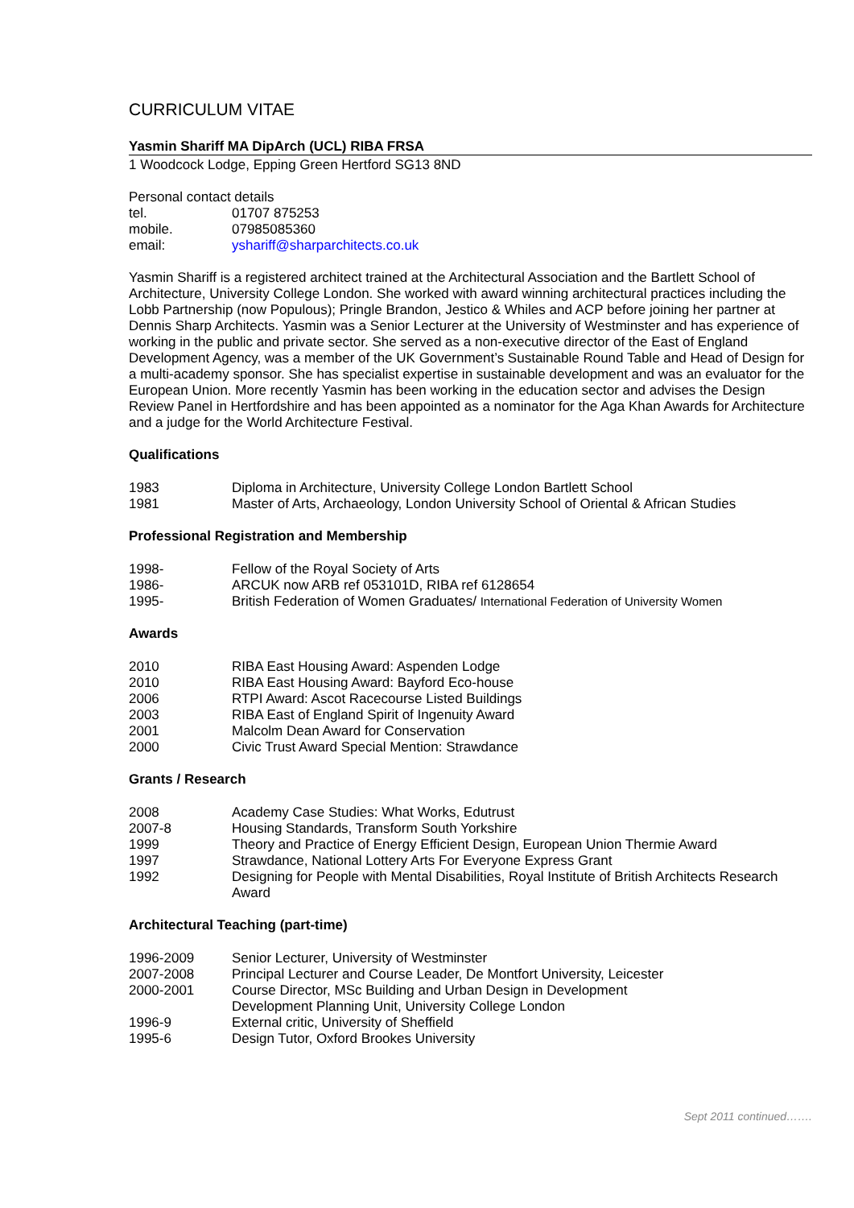CURRICULUM VITAE
Yasmin Shariff MA DipArch (UCL) RIBA FRSA
1 Woodcock Lodge, Epping Green Hertford SG13 8ND
Personal contact details
| tel. | 01707 875253 |
| mobile. | 07985085360 |
| email: | yshariff@sharparchitects.co.uk |
Yasmin Shariff is a registered architect trained at the Architectural Association and the Bartlett School of Architecture, University College London. She worked with award winning architectural practices including the Lobb Partnership (now Populous); Pringle Brandon, Jestico & Whiles and ACP before joining her partner at Dennis Sharp Architects. Yasmin was a Senior Lecturer at the University of Westminster and has experience of working in the public and private sector. She served as a non-executive director of the East of England Development Agency, was a member of the UK Government’s Sustainable Round Table and Head of Design for a multi-academy sponsor. She has specialist expertise in sustainable development and was an evaluator for the European Union. More recently Yasmin has been working in the education sector and advises the Design Review Panel in Hertfordshire and has been appointed as a nominator for the Aga Khan Awards for Architecture and a judge for the World Architecture Festival.
Qualifications
| 1983 | Diploma in Architecture, University College London Bartlett School |
| 1981 | Master of Arts, Archaeology, London University School of Oriental & African Studies |
Professional Registration and Membership
| 1998- | Fellow of the Royal Society of Arts |
| 1986- | ARCUK now ARB ref 053101D, RIBA ref 6128654 |
| 1995- | British Federation of Women Graduates/ International Federation of University Women |
Awards
| 2010 | RIBA East Housing Award: Aspenden Lodge |
| 2010 | RIBA East Housing Award: Bayford Eco-house |
| 2006 | RTPI Award: Ascot Racecourse Listed Buildings |
| 2003 | RIBA East of England Spirit of Ingenuity Award |
| 2001 | Malcolm Dean Award for Conservation |
| 2000 | Civic Trust Award Special Mention: Strawdance |
Grants / Research
| 2008 | Academy Case Studies: What Works, Edutrust |
| 2007-8 | Housing Standards, Transform South Yorkshire |
| 1999 | Theory and Practice of Energy Efficient Design, European Union Thermie Award |
| 1997 | Strawdance, National Lottery Arts For Everyone Express Grant |
| 1992 | Designing for People with Mental Disabilities, Royal Institute of British Architects Research Award |
Architectural Teaching (part-time)
| 1996-2009 | Senior Lecturer, University of Westminster |
| 2007-2008 | Principal Lecturer and Course Leader, De Montfort University, Leicester |
| 2000-2001 | Course Director, MSc Building and Urban Design in Development Development Planning Unit, University College London |
| 1996-9 | External critic, University of Sheffield |
| 1995-6 | Design Tutor, Oxford Brookes University |
Sept 2011 continued…….